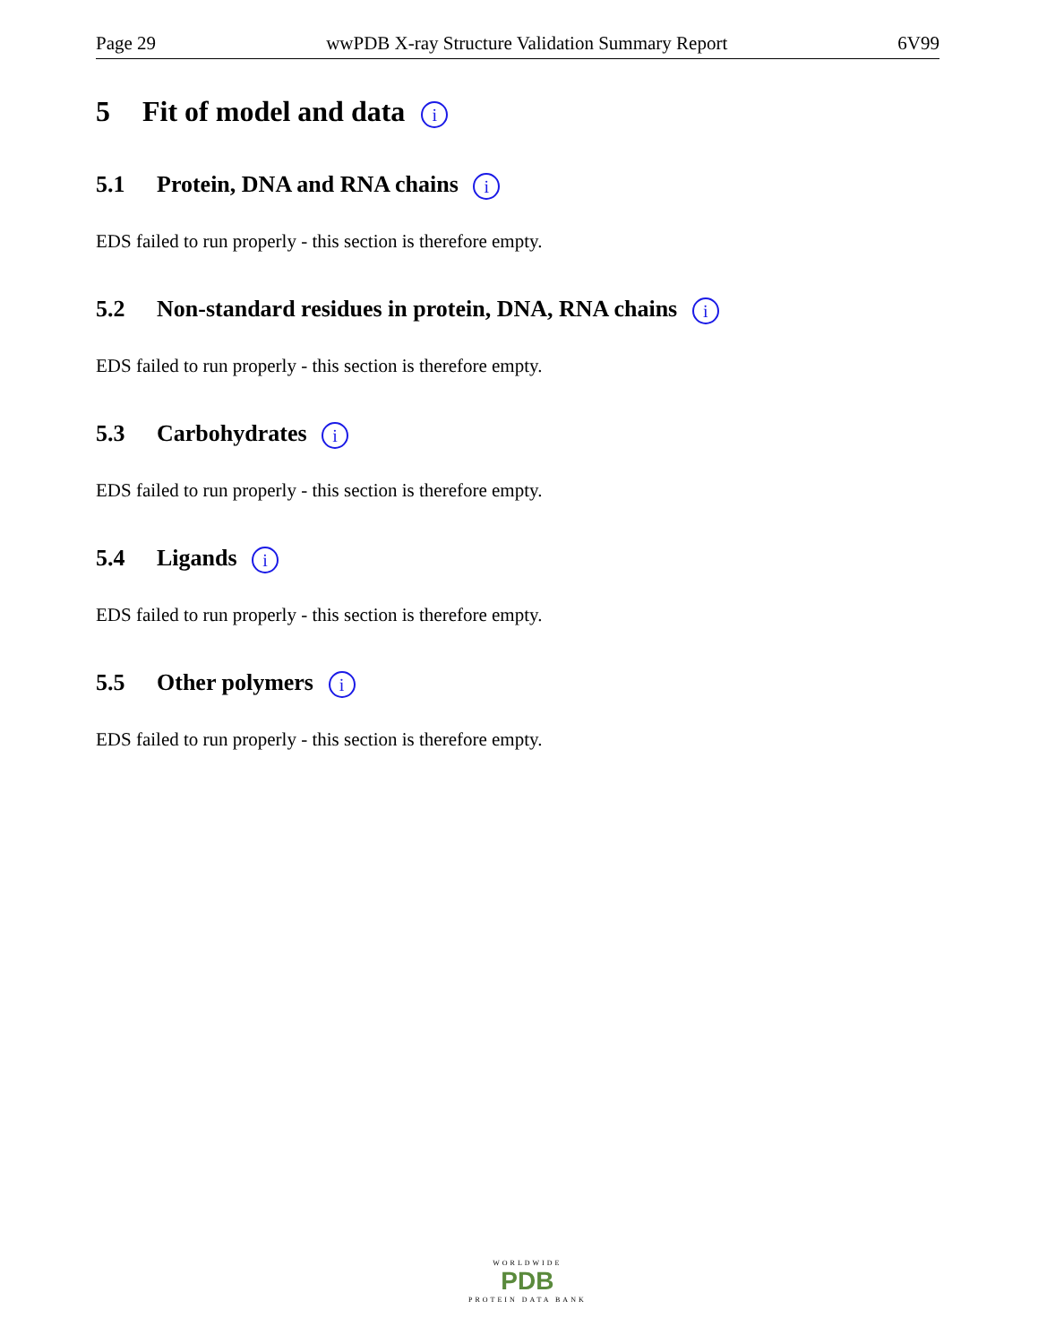Page 29 wwPDB X-ray Structure Validation Summary Report 6V99
5 Fit of model and data i
5.1 Protein, DNA and RNA chains i
EDS failed to run properly - this section is therefore empty.
5.2 Non-standard residues in protein, DNA, RNA chains i
EDS failed to run properly - this section is therefore empty.
5.3 Carbohydrates i
EDS failed to run properly - this section is therefore empty.
5.4 Ligands i
EDS failed to run properly - this section is therefore empty.
5.5 Other polymers i
EDS failed to run properly - this section is therefore empty.
WORLDWIDE
PDB
PROTEIN DATA BANK